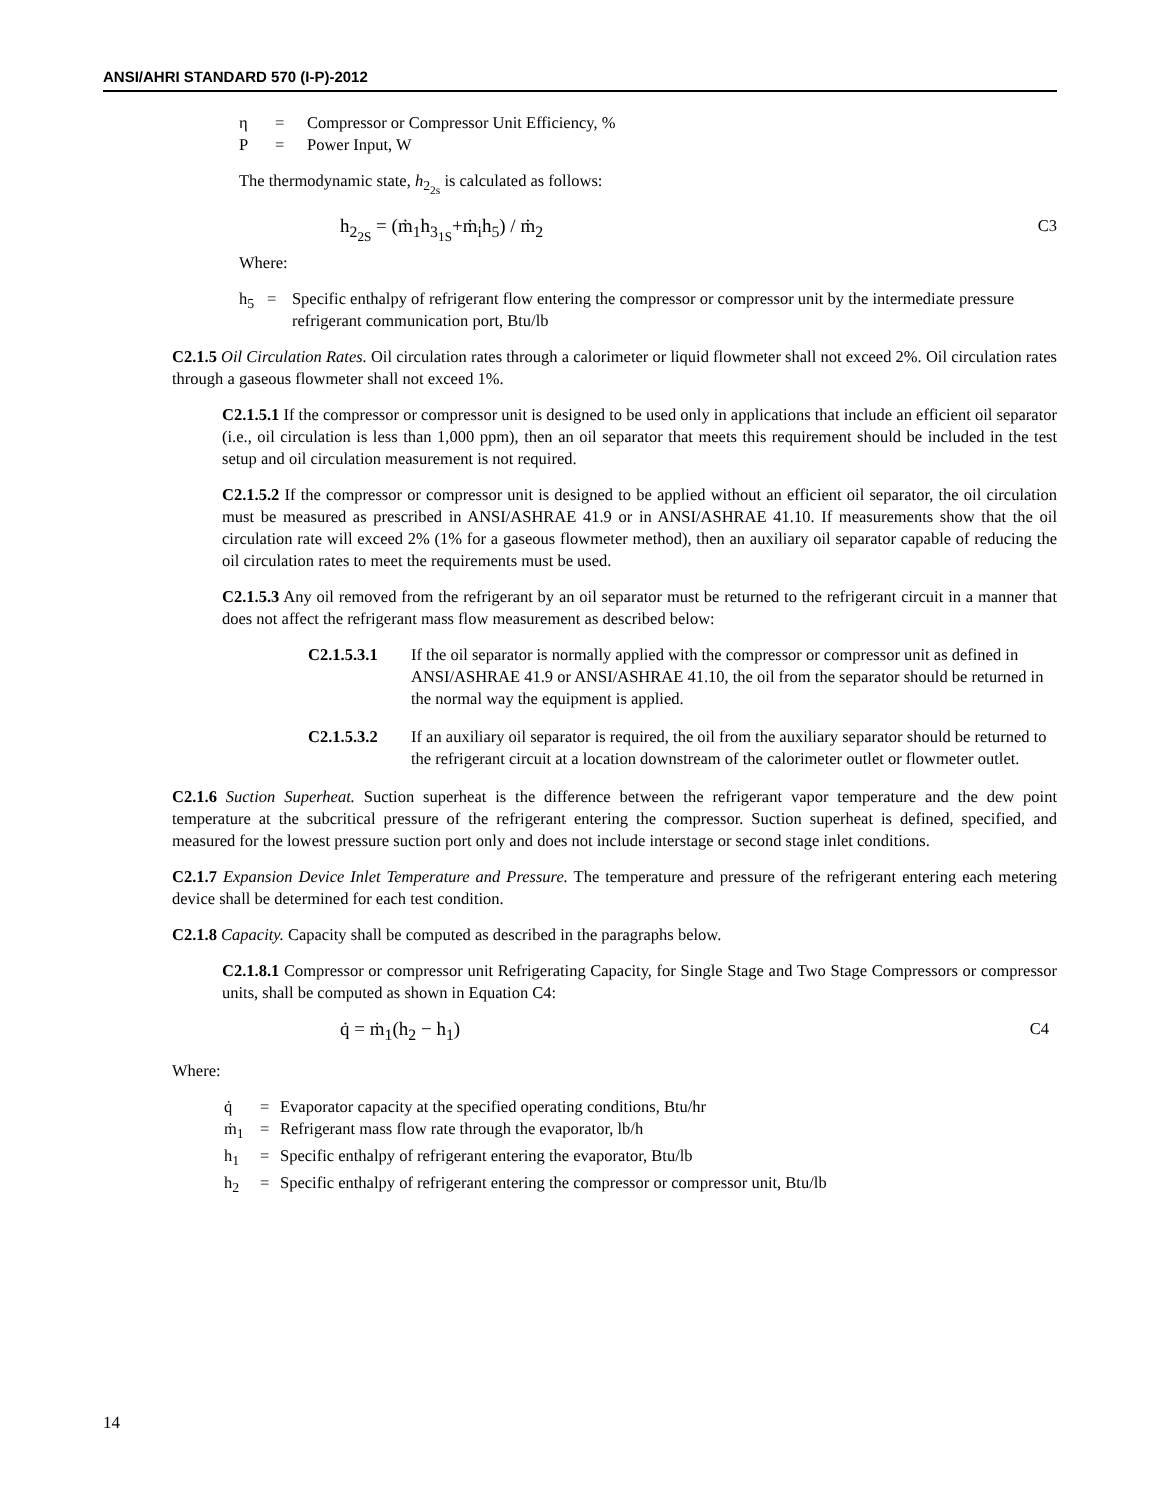ANSI/AHRI STANDARD 570 (I-P)-2012
η = Compressor or Compressor Unit Efficiency, %
P = Power Input, W
The thermodynamic state, h<sub>2<sub>2s</sub></sub> is calculated as follows:
h<sub>2<sub>2S</sub></sub> = (ṁ<sub>1</sub>h<sub>3<sub>1S</sub></sub>+ṁ<sub>i</sub>h<sub>5</sub>) / ṁ<sub>2</sub> C3
Where:
h<sub>5</sub> = Specific enthalpy of refrigerant flow entering the compressor or compressor unit by the intermediate pressure refrigerant communication port, Btu/lb
C2.1.5 Oil Circulation Rates. Oil circulation rates through a calorimeter or liquid flowmeter shall not exceed 2%. Oil circulation rates through a gaseous flowmeter shall not exceed 1%.
C2.1.5.1 If the compressor or compressor unit is designed to be used only in applications that include an efficient oil separator (i.e., oil circulation is less than 1,000 ppm), then an oil separator that meets this requirement should be included in the test setup and oil circulation measurement is not required.
C2.1.5.2 If the compressor or compressor unit is designed to be applied without an efficient oil separator, the oil circulation must be measured as prescribed in ANSI/ASHRAE 41.9 or in ANSI/ASHRAE 41.10. If measurements show that the oil circulation rate will exceed 2% (1% for a gaseous flowmeter method), then an auxiliary oil separator capable of reducing the oil circulation rates to meet the requirements must be used.
C2.1.5.3 Any oil removed from the refrigerant by an oil separator must be returned to the refrigerant circuit in a manner that does not affect the refrigerant mass flow measurement as described below:
C2.1.5.3.1 If the oil separator is normally applied with the compressor or compressor unit as defined in ANSI/ASHRAE 41.9 or ANSI/ASHRAE 41.10, the oil from the separator should be returned in the normal way the equipment is applied.
C2.1.5.3.2 If an auxiliary oil separator is required, the oil from the auxiliary separator should be returned to the refrigerant circuit at a location downstream of the calorimeter outlet or flowmeter outlet.
C2.1.6 Suction Superheat. Suction superheat is the difference between the refrigerant vapor temperature and the dew point temperature at the subcritical pressure of the refrigerant entering the compressor. Suction superheat is defined, specified, and measured for the lowest pressure suction port only and does not include interstage or second stage inlet conditions.
C2.1.7 Expansion Device Inlet Temperature and Pressure. The temperature and pressure of the refrigerant entering each metering device shall be determined for each test condition.
C2.1.8 Capacity. Capacity shall be computed as described in the paragraphs below.
C2.1.8.1 Compressor or compressor unit Refrigerating Capacity, for Single Stage and Two Stage Compressors or compressor units, shall be computed as shown in Equation C4:
q̇ = ṁ<sub>1</sub>(h<sub>2</sub> − h<sub>1</sub>) C4
Where:
q̇ = Evaporator capacity at the specified operating conditions, Btu/hr
ṁ<sub>1</sub> = Refrigerant mass flow rate through the evaporator, lb/h
h<sub>1</sub> = Specific enthalpy of refrigerant entering the evaporator, Btu/lb
h<sub>2</sub> = Specific enthalpy of refrigerant entering the compressor or compressor unit, Btu/lb
14